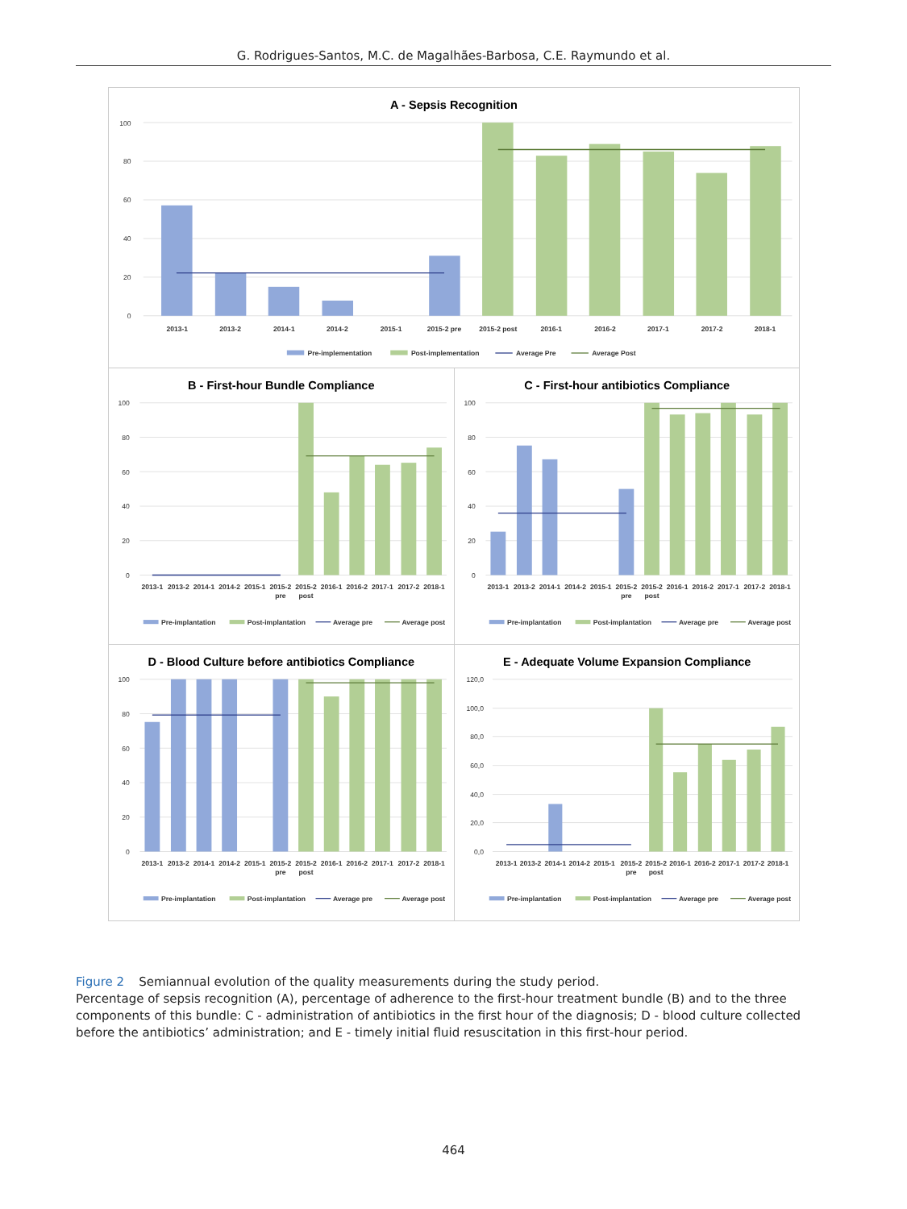G. Rodrigues-Santos, M.C. de Magalhães-Barbosa, C.E. Raymundo et al.
A - Sepsis Recognition
100
80
60
40
20
0
2013-1
2013-2
2014-1
2014-2
2015-1
2015-2 pre
2015-2 post
2016-1
2016-2
2017-1
2017-2
2018-1
Pre-implementation
Post-implementation
Average Pre
Average Post
B - First-hour Bundle Compliance
100
80
60
40
20
0
2013-1
2013-2
2014-1
2014-2
2015-1
2015-2
pre
2015-2
post
2016-1
2016-2
2017-1
2017-2
2018-1
Pre-implantation
Post-implantation
Average pre
Average post
C - First-hour antibiotics Compliance
100
80
60
40
20
0
2013-1
2013-2
2014-1
2014-2
2015-1
2015-2
pre
2015-2
post
2016-1
2016-2
2017-1
2017-2
2018-1
Pre-implantation
Post-implantation
Average pre
Average post
D - Blood Culture before antibiotics Compliance
100
80
60
40
20
0
2013-1
2013-2
2014-1
2014-2
2015-1
2015-2
pre
2015-2
post
2016-1
2016-2
2017-1
2017-2
2018-1
Pre-implantation
Post-implantation
Average pre
Average post
E - Adequate Volume Expansion Compliance
120,0
100,0
80,0
60,0
40,0
20,0
0,0
2013-1
2013-2
2014-1
2014-2
2015-1
2015-2
pre
2015-2
post
2016-1
2016-2
2017-1
2017-2
2018-1
Pre-implantation
Post-implantation
Average pre
Average post
Figure 2 Semiannual evolution of the quality measurements during the study period.
Percentage of sepsis recognition (A), percentage of adherence to the first-hour treatment bundle (B) and to the three components of this bundle: C - administration of antibiotics in the first hour of the diagnosis; D - blood culture collected before the antibiotics’ administration; and E - timely initial fluid resuscitation in this first-hour period.
464